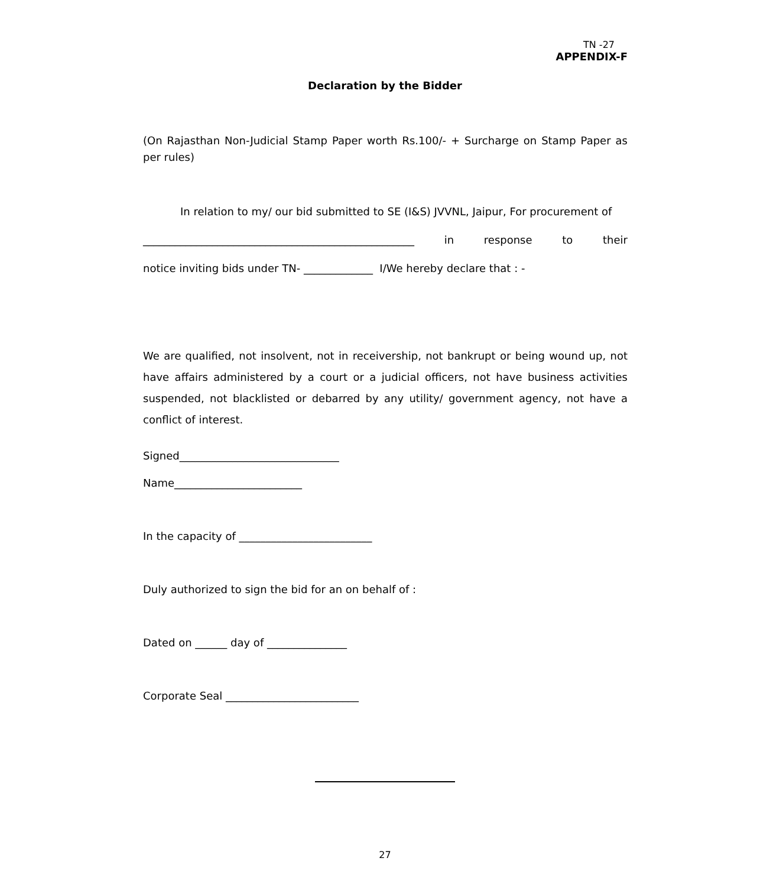TN -27
APPENDIX-F
Declaration by the Bidder
(On Rajasthan Non-Judicial Stamp Paper worth Rs.100/- + Surcharge on Stamp Paper as per rules)
In relation to my/ our bid submitted to SE (I&S) JVVNL, Jaipur, For procurement of
___________________________________________________ in response to their
notice inviting bids under TN- _____________ I/We hereby declare that : -
We are qualified, not insolvent, not in receivership, not bankrupt or being wound up, not have affairs administered by a court or a judicial officers, not have business activities suspended, not blacklisted or debarred by any utility/ government agency, not have a conflict of interest.
Signed______________________________
Name________________________
In the capacity of _________________________
Duly authorized to sign the bid for an on behalf of :
Dated on ______ day of _______________
Corporate Seal _________________________
27